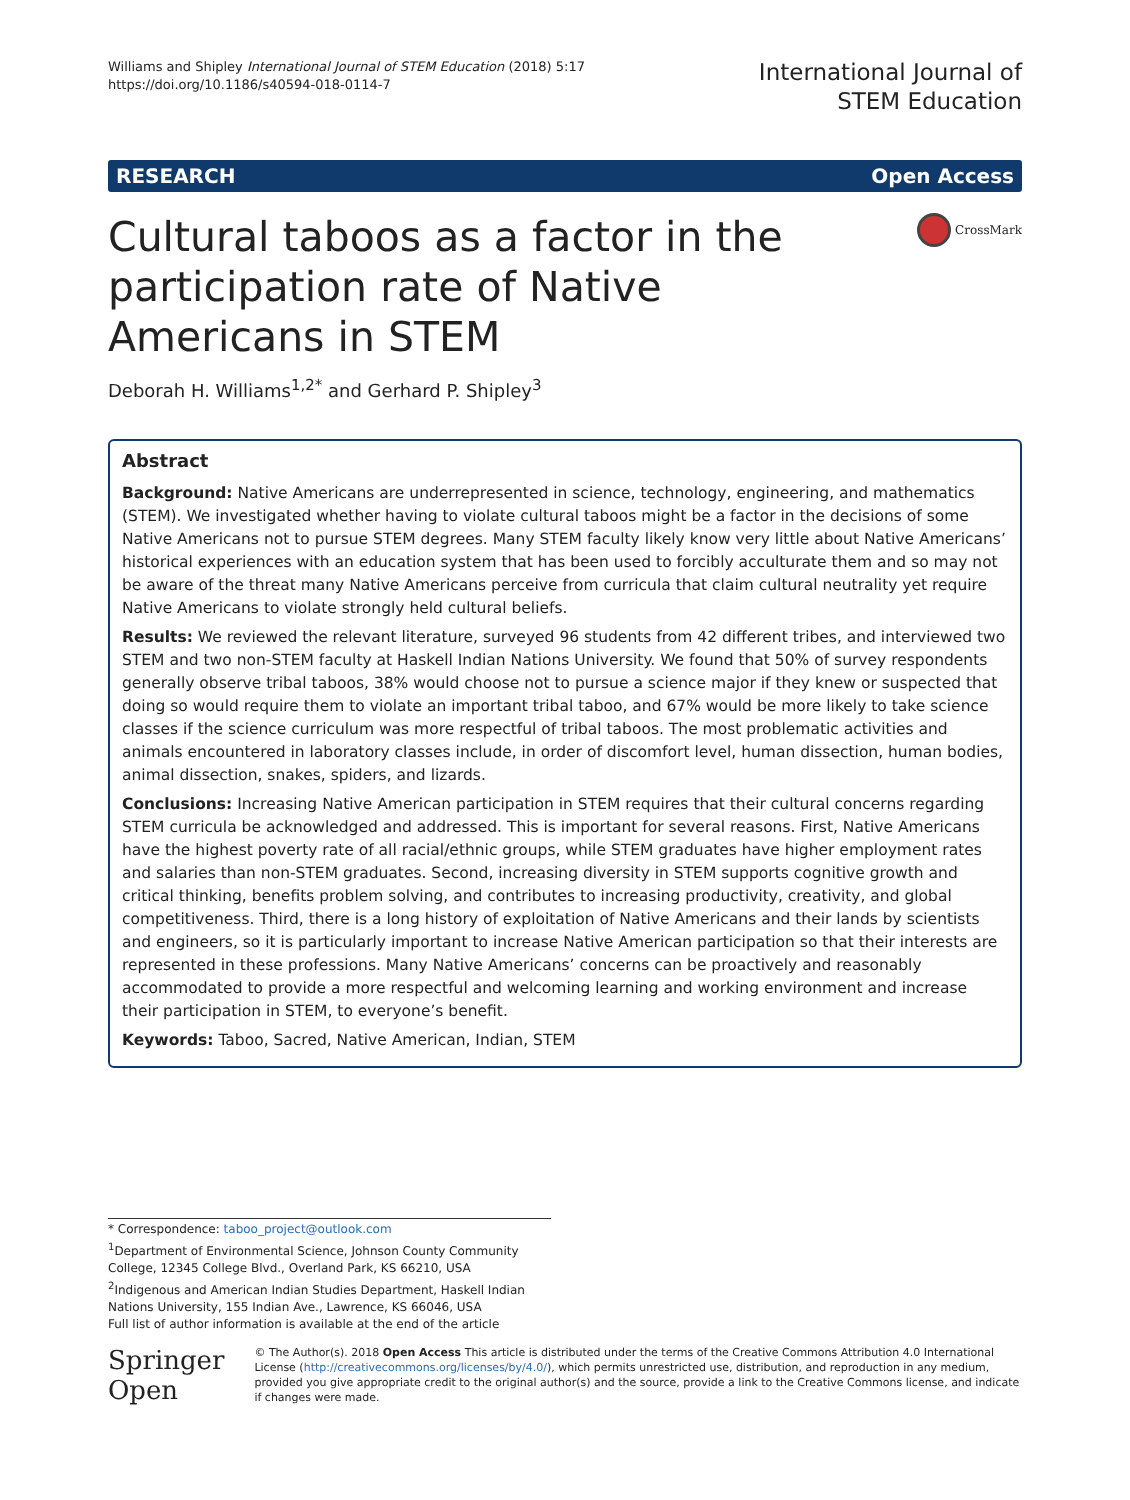Williams and Shipley International Journal of STEM Education (2018) 5:17
https://doi.org/10.1186/s40594-018-0114-7
International Journal of
STEM Education
RESEARCH Open Access
Cultural taboos as a factor in the participation rate of Native Americans in STEM
CrossMark
Deborah H. Williams<sup>1,2*</sup> and Gerhard P. Shipley<sup>3</sup>
Abstract
Background: Native Americans are underrepresented in science, technology, engineering, and mathematics (STEM). We investigated whether having to violate cultural taboos might be a factor in the decisions of some Native Americans not to pursue STEM degrees. Many STEM faculty likely know very little about Native Americans’ historical experiences with an education system that has been used to forcibly acculturate them and so may not be aware of the threat many Native Americans perceive from curricula that claim cultural neutrality yet require Native Americans to violate strongly held cultural beliefs.
Results: We reviewed the relevant literature, surveyed 96 students from 42 different tribes, and interviewed two STEM and two non-STEM faculty at Haskell Indian Nations University. We found that 50% of survey respondents generally observe tribal taboos, 38% would choose not to pursue a science major if they knew or suspected that doing so would require them to violate an important tribal taboo, and 67% would be more likely to take science classes if the science curriculum was more respectful of tribal taboos. The most problematic activities and animals encountered in laboratory classes include, in order of discomfort level, human dissection, human bodies, animal dissection, snakes, spiders, and lizards.
Conclusions: Increasing Native American participation in STEM requires that their cultural concerns regarding STEM curricula be acknowledged and addressed. This is important for several reasons. First, Native Americans have the highest poverty rate of all racial/ethnic groups, while STEM graduates have higher employment rates and salaries than non-STEM graduates. Second, increasing diversity in STEM supports cognitive growth and critical thinking, benefits problem solving, and contributes to increasing productivity, creativity, and global competitiveness. Third, there is a long history of exploitation of Native Americans and their lands by scientists and engineers, so it is particularly important to increase Native American participation so that their interests are represented in these professions. Many Native Americans’ concerns can be proactively and reasonably accommodated to provide a more respectful and welcoming learning and working environment and increase their participation in STEM, to everyone’s benefit.
Keywords: Taboo, Sacred, Native American, Indian, STEM
* Correspondence: taboo_project@outlook.com
<sup>1</sup> Department of Environmental Science, Johnson County Community College, 12345 College Blvd., Overland Park, KS 66210, USA
<sup>2</sup> Indigenous and American Indian Studies Department, Haskell Indian Nations University, 155 Indian Ave., Lawrence, KS 66046, USA
Full list of author information is available at the end of the article
Springer Open
© The Author(s). 2018 Open Access This article is distributed under the terms of the Creative Commons Attribution 4.0 International License (http://creativecommons.org/licenses/by/4.0/), which permits unrestricted use, distribution, and reproduction in any medium, provided you give appropriate credit to the original author(s) and the source, provide a link to the Creative Commons license, and indicate if changes were made.